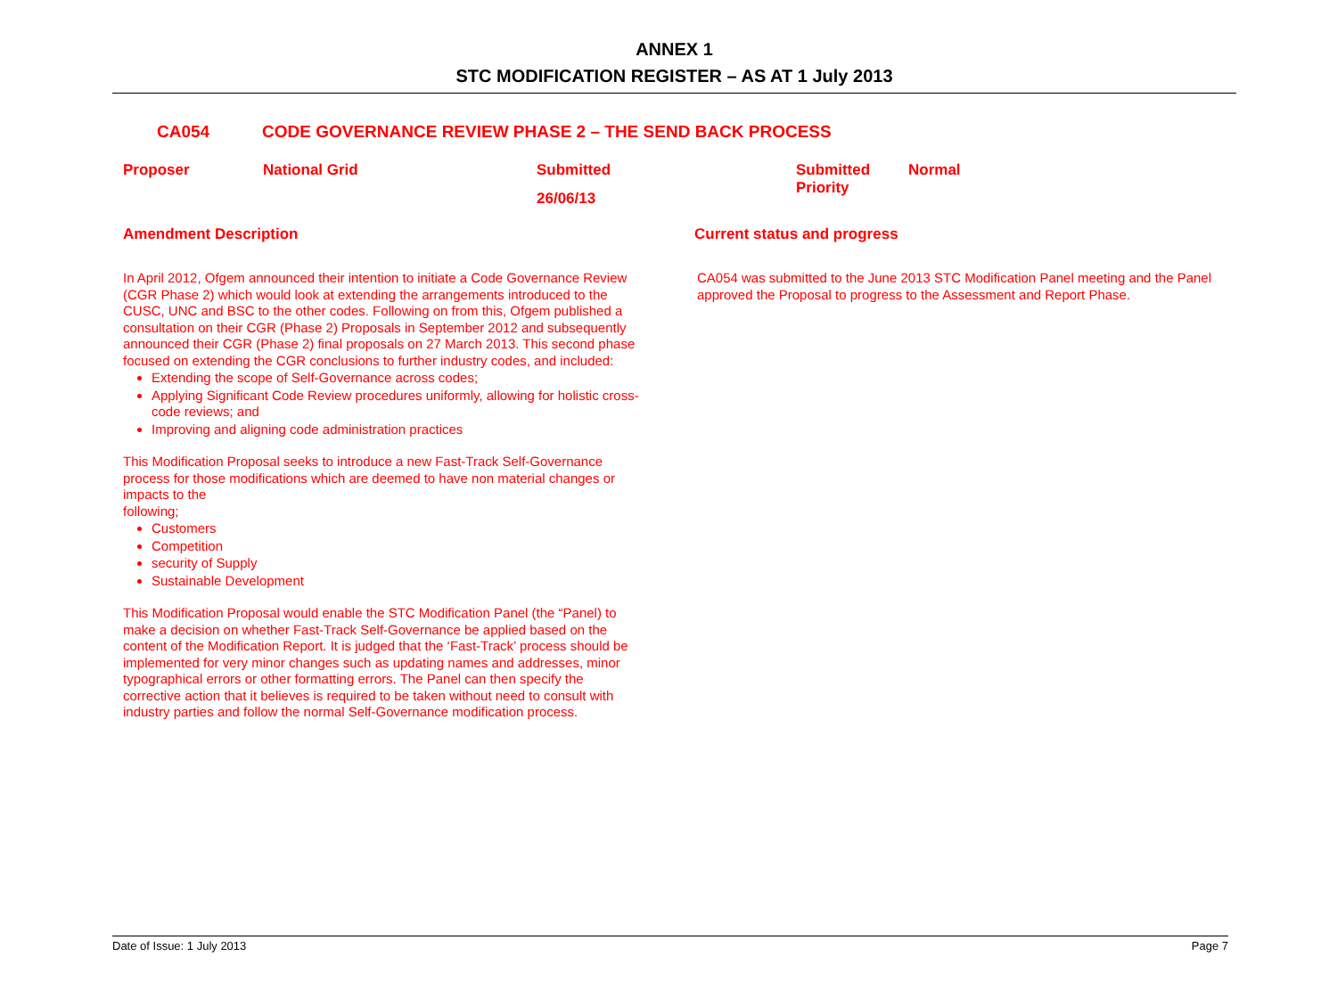ANNEX 1
STC MODIFICATION REGISTER – AS AT 1 July 2013
CA054 CODE GOVERNANCE REVIEW PHASE 2 – THE SEND BACK PROCESS
Proposer National Grid
Submitted
26/06/13
Submitted Priority
Normal
Amendment Description Current status and progress
In April 2012, Ofgem announced their intention to initiate a Code Governance Review (CGR Phase 2) which would look at extending the arrangements introduced to the CUSC, UNC and BSC to the other codes. Following on from this, Ofgem published a consultation on their CGR (Phase 2) Proposals in September 2012 and subsequently announced their CGR (Phase 2) final proposals on 27 March 2013. This second phase focused on extending the CGR conclusions to further industry codes, and included:
Extending the scope of Self-Governance across codes;
Applying Significant Code Review procedures uniformly, allowing for holistic cross-code reviews; and
Improving and aligning code administration practices
This Modification Proposal seeks to introduce a new Fast-Track Self-Governance process for those modifications which are deemed to have non material changes or impacts to the
following;
Customers
Competition
security of Supply
Sustainable Development
This Modification Proposal would enable the STC Modification Panel (the “Panel) to make a decision on whether Fast-Track Self-Governance be applied based on the content of the Modification Report. It is judged that the ‘Fast-Track’ process should be implemented for very minor changes such as updating names and addresses, minor typographical errors or other formatting errors. The Panel can then specify the corrective action that it believes is required to be taken without need to consult with industry parties and follow the normal Self-Governance modification process.
CA054 was submitted to the June 2013 STC Modification Panel meeting and the Panel approved the Proposal to progress to the Assessment and Report Phase.
Date of Issue: 1 July 2013 Page 7